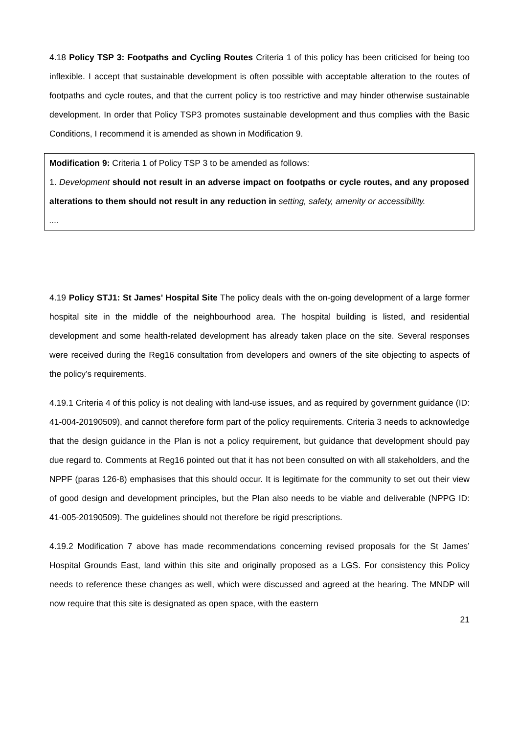4.18 Policy TSP 3: Footpaths and Cycling Routes Criteria 1 of this policy has been criticised for being too inflexible. I accept that sustainable development is often possible with acceptable alteration to the routes of footpaths and cycle routes, and that the current policy is too restrictive and may hinder otherwise sustainable development. In order that Policy TSP3 promotes sustainable development and thus complies with the Basic Conditions, I recommend it is amended as shown in Modification 9.
Modification 9: Criteria 1 of Policy TSP 3 to be amended as follows:
1. Development should not result in an adverse impact on footpaths or cycle routes, and any proposed alterations to them should not result in any reduction in setting, safety, amenity or accessibility.
....
4.19 Policy STJ1: St James’ Hospital Site The policy deals with the on-going development of a large former hospital site in the middle of the neighbourhood area. The hospital building is listed, and residential development and some health-related development has already taken place on the site. Several responses were received during the Reg16 consultation from developers and owners of the site objecting to aspects of the policy’s requirements.
4.19.1 Criteria 4 of this policy is not dealing with land-use issues, and as required by government guidance (ID: 41-004-20190509), and cannot therefore form part of the policy requirements. Criteria 3 needs to acknowledge that the design guidance in the Plan is not a policy requirement, but guidance that development should pay due regard to. Comments at Reg16 pointed out that it has not been consulted on with all stakeholders, and the NPPF (paras 126-8) emphasises that this should occur. It is legitimate for the community to set out their view of good design and development principles, but the Plan also needs to be viable and deliverable (NPPG ID: 41-005-20190509). The guidelines should not therefore be rigid prescriptions.
4.19.2 Modification 7 above has made recommendations concerning revised proposals for the St James’ Hospital Grounds East, land within this site and originally proposed as a LGS. For consistency this Policy needs to reference these changes as well, which were discussed and agreed at the hearing. The MNDP will now require that this site is designated as open space, with the eastern
21